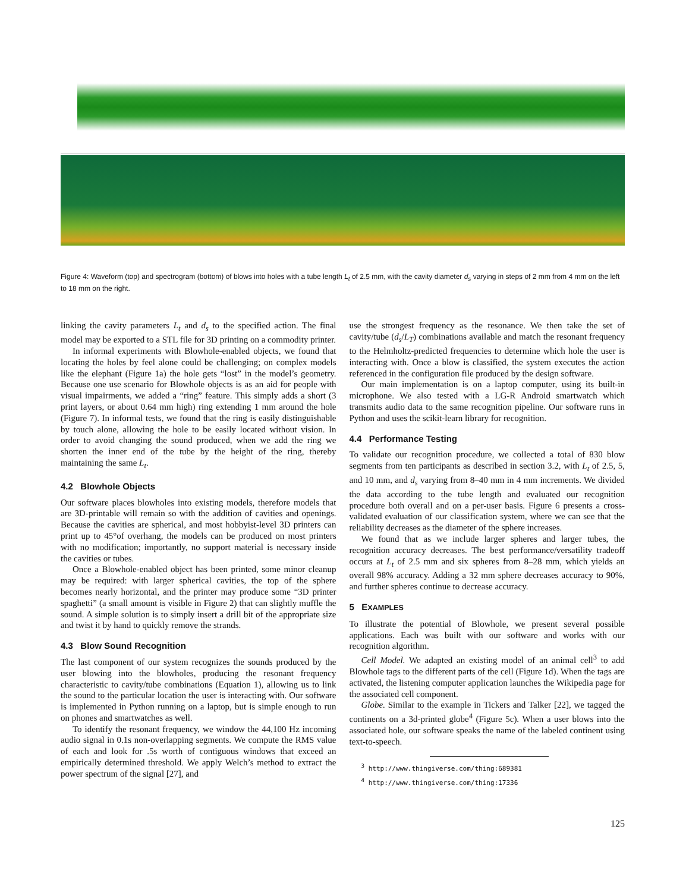Figure 4: Waveform (top) and spectrogram (bottom) of blows into holes with a tube length L<sub>t</sub> of 2.5 mm, with the cavity diameter d<sub>s</sub> varying in steps of 2 mm from 4 mm on the left to 18 mm on the right.
linking the cavity parameters L<sub>t</sub> and d<sub>s</sub> to the specified action. The final model may be exported to a STL file for 3D printing on a commodity printer.
In informal experiments with Blowhole-enabled objects, we found that locating the holes by feel alone could be challenging; on complex models like the elephant (Figure 1a) the hole gets “lost” in the model’s geometry. Because one use scenario for Blowhole objects is as an aid for people with visual impairments, we added a “ring” feature. This simply adds a short (3 print layers, or about 0.64 mm high) ring extending 1 mm around the hole (Figure 7). In informal tests, we found that the ring is easily distinguishable by touch alone, allowing the hole to be easily located without vision. In order to avoid changing the sound produced, when we add the ring we shorten the inner end of the tube by the height of the ring, thereby maintaining the same L<sub>t</sub>.
4.2 Blowhole Objects
Our software places blowholes into existing models, therefore models that are 3D-printable will remain so with the addition of cavities and openings. Because the cavities are spherical, and most hobbyist-level 3D printers can print up to 45°of overhang, the models can be produced on most printers with no modification; importantly, no support material is necessary inside the cavities or tubes.
Once a Blowhole-enabled object has been printed, some minor cleanup may be required: with larger spherical cavities, the top of the sphere becomes nearly horizontal, and the printer may produce some “3D printer spaghetti” (a small amount is visible in Figure 2) that can slightly muffle the sound. A simple solution is to simply insert a drill bit of the appropriate size and twist it by hand to quickly remove the strands.
4.3 Blow Sound Recognition
The last component of our system recognizes the sounds produced by the user blowing into the blowholes, producing the resonant frequency characteristic to cavity/tube combinations (Equation 1), allowing us to link the sound to the particular location the user is interacting with. Our software is implemented in Python running on a laptop, but is simple enough to run on phones and smartwatches as well.
To identify the resonant frequency, we window the 44,100 Hz incoming audio signal in 0.1s non-overlapping segments. We compute the RMS value of each and look for .5s worth of contiguous windows that exceed an empirically determined threshold. We apply Welch’s method to extract the power spectrum of the signal [27], and
use the strongest frequency as the resonance. We then take the set of cavity/tube (d<sub>s</sub>/L<sub>T</sub>) combinations available and match the resonant frequency to the Helmholtz-predicted frequencies to determine which hole the user is interacting with. Once a blow is classified, the system executes the action referenced in the configuration file produced by the design software.
Our main implementation is on a laptop computer, using its built-in microphone. We also tested with a LG-R Android smartwatch which transmits audio data to the same recognition pipeline. Our software runs in Python and uses the scikit-learn library for recognition.
4.4 Performance Testing
To validate our recognition procedure, we collected a total of 830 blow segments from ten participants as described in section 3.2, with L<sub>t</sub> of 2.5, 5, and 10 mm, and d<sub>s</sub> varying from 8–40 mm in 4 mm increments. We divided the data according to the tube length and evaluated our recognition procedure both overall and on a per-user basis. Figure 6 presents a cross-validated evaluation of our classification system, where we can see that the reliability decreases as the diameter of the sphere increases.
We found that as we include larger spheres and larger tubes, the recognition accuracy decreases. The best performance/versatility tradeoff occurs at L<sub>t</sub> of 2.5 mm and six spheres from 8–28 mm, which yields an overall 98% accuracy. Adding a 32 mm sphere decreases accuracy to 90%, and further spheres continue to decrease accuracy.
5 EXAMPLES
To illustrate the potential of Blowhole, we present several possible applications. Each was built with our software and works with our recognition algorithm.
Cell Model. We adapted an existing model of an animal cell<sup>3</sup> to add Blowhole tags to the different parts of the cell (Figure 1d). When the tags are activated, the listening computer application launches the Wikipedia page for the associated cell component.
Globe. Similar to the example in Tickers and Talker [22], we tagged the continents on a 3d-printed globe<sup>4</sup> (Figure 5c). When a user blows into the associated hole, our software speaks the name of the labeled continent using text-to-speech.
<sup>3</sup> http://www.thingiverse.com/thing:689381
<sup>4</sup> http://www.thingiverse.com/thing:17336
125